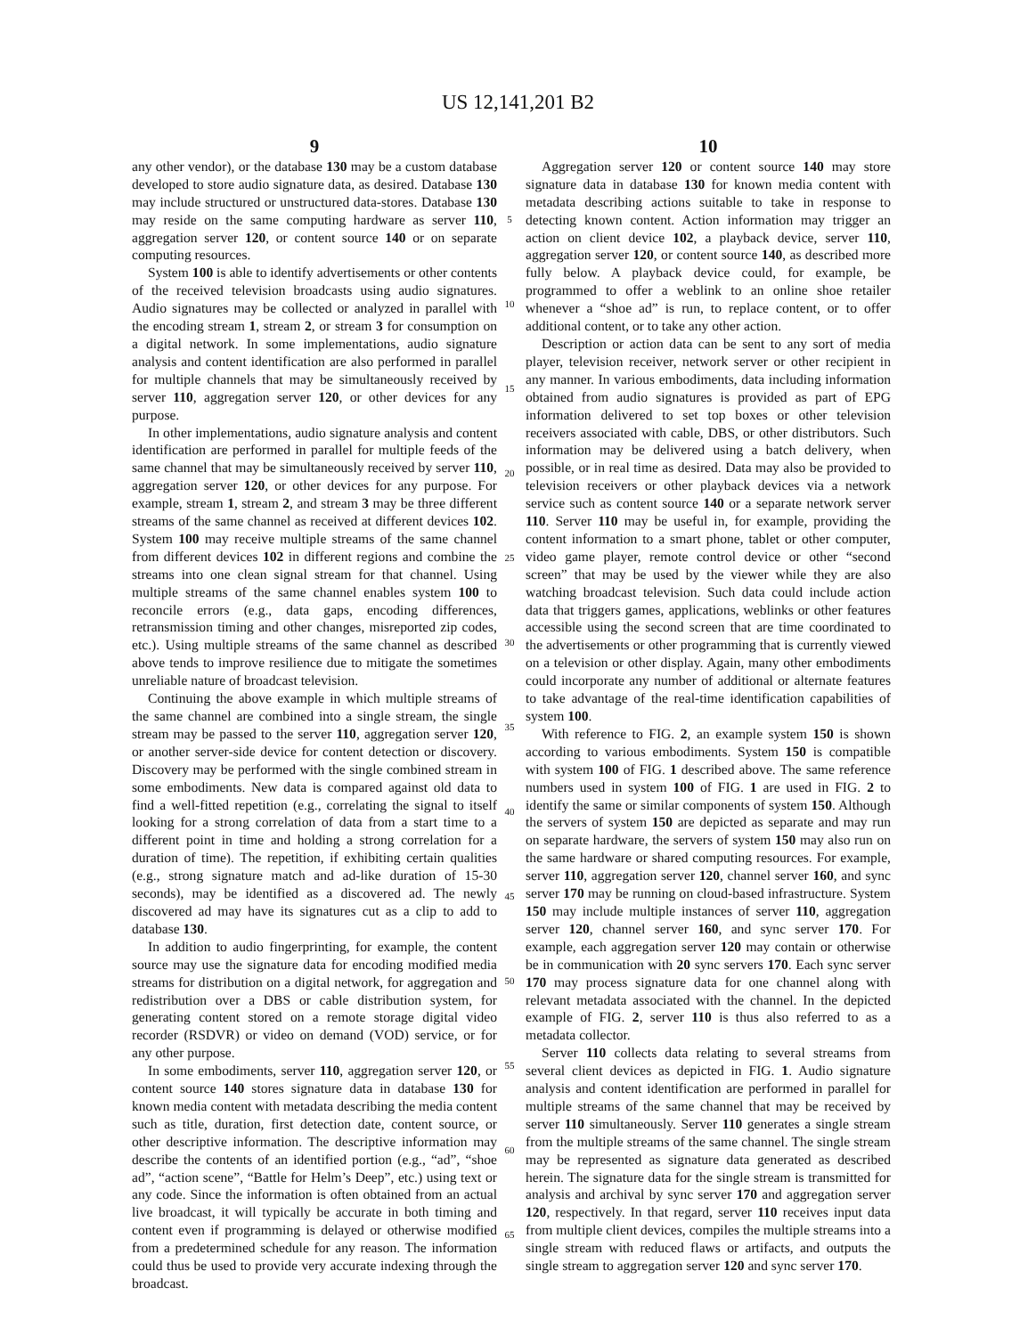US 12,141,201 B2
9
any other vendor), or the database 130 may be a custom database developed to store audio signature data, as desired. Database 130 may include structured or unstructured data-stores. Database 130 may reside on the same computing hardware as server 110, aggregation server 120, or content source 140 or on separate computing resources.
System 100 is able to identify advertisements or other contents of the received television broadcasts using audio signatures. Audio signatures may be collected or analyzed in parallel with the encoding stream 1, stream 2, or stream 3 for consumption on a digital network. In some implementations, audio signature analysis and content identification are also performed in parallel for multiple channels that may be simultaneously received by server 110, aggregation server 120, or other devices for any purpose.
In other implementations, audio signature analysis and content identification are performed in parallel for multiple feeds of the same channel that may be simultaneously received by server 110, aggregation server 120, or other devices for any purpose. For example, stream 1, stream 2, and stream 3 may be three different streams of the same channel as received at different devices 102. System 100 may receive multiple streams of the same channel from different devices 102 in different regions and combine the streams into one clean signal stream for that channel. Using multiple streams of the same channel enables system 100 to reconcile errors (e.g., data gaps, encoding differences, retransmission timing and other changes, misreported zip codes, etc.). Using multiple streams of the same channel as described above tends to improve resilience due to mitigate the sometimes unreliable nature of broadcast television.
Continuing the above example in which multiple streams of the same channel are combined into a single stream, the single stream may be passed to the server 110, aggregation server 120, or another server-side device for content detection or discovery. Discovery may be performed with the single combined stream in some embodiments. New data is compared against old data to find a well-fitted repetition (e.g., correlating the signal to itself looking for a strong correlation of data from a start time to a different point in time and holding a strong correlation for a duration of time). The repetition, if exhibiting certain qualities (e.g., strong signature match and ad-like duration of 15-30 seconds), may be identified as a discovered ad. The newly discovered ad may have its signatures cut as a clip to add to database 130.
In addition to audio fingerprinting, for example, the content source may use the signature data for encoding modified media streams for distribution on a digital network, for aggregation and redistribution over a DBS or cable distribution system, for generating content stored on a remote storage digital video recorder (RSDVR) or video on demand (VOD) service, or for any other purpose.
In some embodiments, server 110, aggregation server 120, or content source 140 stores signature data in database 130 for known media content with metadata describing the media content such as title, duration, first detection date, content source, or other descriptive information. The descriptive information may describe the contents of an identified portion (e.g., “ad”, “shoe ad”, “action scene”, “Battle for Helm’s Deep”, etc.) using text or any code. Since the information is often obtained from an actual live broadcast, it will typically be accurate in both timing and content even if programming is delayed or otherwise modified from a predetermined schedule for any reason. The information could thus be used to provide very accurate indexing through the broadcast.
5
10
15
20
25
30
35
40
45
50
55
60
65
10
Aggregation server 120 or content source 140 may store signature data in database 130 for known media content with metadata describing actions suitable to take in response to detecting known content. Action information may trigger an action on client device 102, a playback device, server 110, aggregation server 120, or content source 140, as described more fully below. A playback device could, for example, be programmed to offer a weblink to an online shoe retailer whenever a “shoe ad” is run, to replace content, or to offer additional content, or to take any other action.
Description or action data can be sent to any sort of media player, television receiver, network server or other recipient in any manner. In various embodiments, data including information obtained from audio signatures is provided as part of EPG information delivered to set top boxes or other television receivers associated with cable, DBS, or other distributors. Such information may be delivered using a batch delivery, when possible, or in real time as desired. Data may also be provided to television receivers or other playback devices via a network service such as content source 140 or a separate network server 110. Server 110 may be useful in, for example, providing the content information to a smart phone, tablet or other computer, video game player, remote control device or other “second screen” that may be used by the viewer while they are also watching broadcast television. Such data could include action data that triggers games, applications, weblinks or other features accessible using the second screen that are time coordinated to the advertisements or other programming that is currently viewed on a television or other display. Again, many other embodiments could incorporate any number of additional or alternate features to take advantage of the real-time identification capabilities of system 100.
With reference to FIG. 2, an example system 150 is shown according to various embodiments. System 150 is compatible with system 100 of FIG. 1 described above. The same reference numbers used in system 100 of FIG. 1 are used in FIG. 2 to identify the same or similar components of system 150. Although the servers of system 150 are depicted as separate and may run on separate hardware, the servers of system 150 may also run on the same hardware or shared computing resources. For example, server 110, aggregation server 120, channel server 160, and sync server 170 may be running on cloud-based infrastructure. System 150 may include multiple instances of server 110, aggregation server 120, channel server 160, and sync server 170. For example, each aggregation server 120 may contain or otherwise be in communication with 20 sync servers 170. Each sync server 170 may process signature data for one channel along with relevant metadata associated with the channel. In the depicted example of FIG. 2, server 110 is thus also referred to as a metadata collector.
Server 110 collects data relating to several streams from several client devices as depicted in FIG. 1. Audio signature analysis and content identification are performed in parallel for multiple streams of the same channel that may be received by server 110 simultaneously. Server 110 generates a single stream from the multiple streams of the same channel. The single stream may be represented as signature data generated as described herein. The signature data for the single stream is transmitted for analysis and archival by sync server 170 and aggregation server 120, respectively. In that regard, server 110 receives input data from multiple client devices, compiles the multiple streams into a single stream with reduced flaws or artifacts, and outputs the single stream to aggregation server 120 and sync server 170.